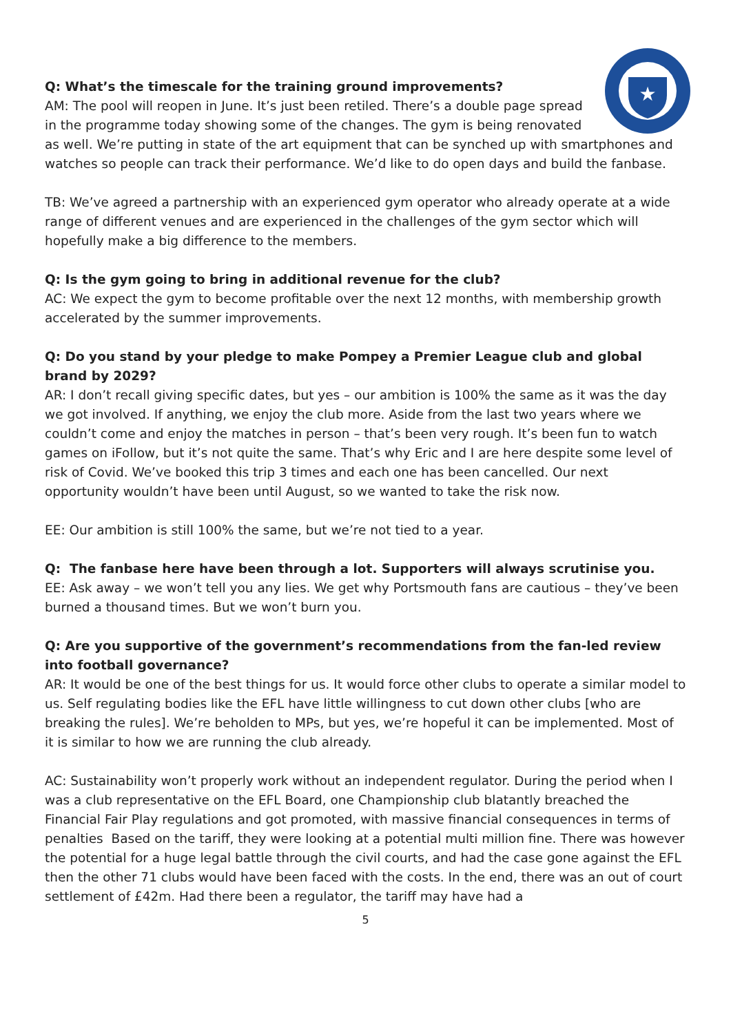★
Q: What’s the timescale for the training ground improvements?
AM: The pool will reopen in June. It’s just been retiled. There’s a double page spread in the programme today showing some of the changes. The gym is being renovated as well. We’re putting in state of the art equipment that can be synched up with smartphones and watches so people can track their performance. We’d like to do open days and build the fanbase.
TB: We’ve agreed a partnership with an experienced gym operator who already operate at a wide range of different venues and are experienced in the challenges of the gym sector which will hopefully make a big difference to the members.
Q: Is the gym going to bring in additional revenue for the club?
AC: We expect the gym to become profitable over the next 12 months, with membership growth accelerated by the summer improvements.
Q: Do you stand by your pledge to make Pompey a Premier League club and global brand by 2029?
AR: I don’t recall giving specific dates, but yes – our ambition is 100% the same as it was the day we got involved. If anything, we enjoy the club more. Aside from the last two years where we couldn’t come and enjoy the matches in person – that’s been very rough. It’s been fun to watch games on iFollow, but it’s not quite the same. That’s why Eric and I are here despite some level of risk of Covid. We’ve booked this trip 3 times and each one has been cancelled. Our next opportunity wouldn’t have been until August, so we wanted to take the risk now.
EE: Our ambition is still 100% the same, but we’re not tied to a year.
Q: The fanbase here have been through a lot. Supporters will always scrutinise you.
EE: Ask away – we won’t tell you any lies. We get why Portsmouth fans are cautious – they’ve been burned a thousand times. But we won’t burn you.
Q: Are you supportive of the government’s recommendations from the fan-led review into football governance?
AR: It would be one of the best things for us. It would force other clubs to operate a similar model to us. Self regulating bodies like the EFL have little willingness to cut down other clubs [who are breaking the rules]. We’re beholden to MPs, but yes, we’re hopeful it can be implemented. Most of it is similar to how we are running the club already.
AC: Sustainability won’t properly work without an independent regulator. During the period when I was a club representative on the EFL Board, one Championship club blatantly breached the Financial Fair Play regulations and got promoted, with massive financial consequences in terms of penalties Based on the tariff, they were looking at a potential multi million fine. There was however the potential for a huge legal battle through the civil courts, and had the case gone against the EFL then the other 71 clubs would have been faced with the costs. In the end, there was an out of court settlement of £42m. Had there been a regulator, the tariff may have had a
5